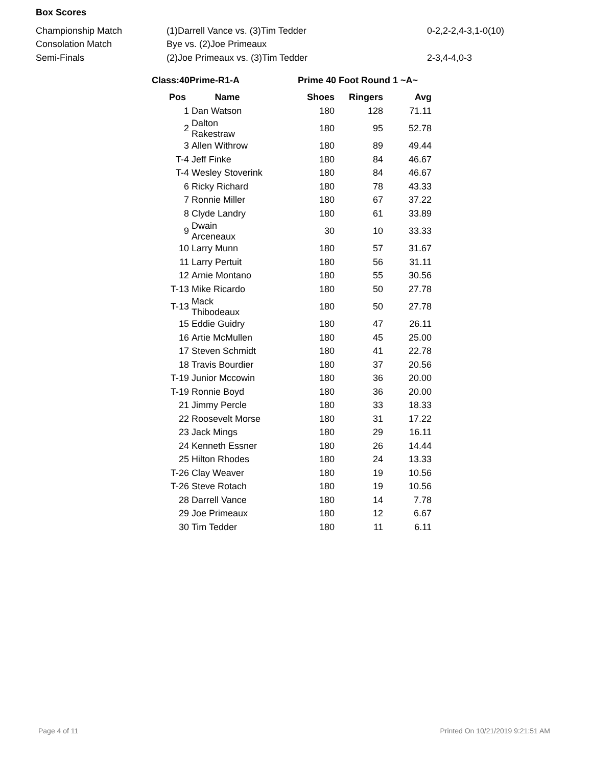Box Scores
| Championship Match | (1)Darrell Vance vs. (3)Tim Tedder | 0-2,2-2,4-3,1-0(10) |
| Consolation Match | Bye vs. (2)Joe Primeaux | |
| Semi-Finals | (2)Joe Primeaux vs. (3)Tim Tedder | 2-3,4-4,0-3 |
Class:40Prime-R1-A Prime 40 Foot Round 1 ~A~
| Pos | Name | Shoes | Ringers | Avg |
| --- | --- | --- | --- | --- |
| 1 | Dan Watson | 180 | 128 | 71.11 |
| 2 | Dalton Rakestraw | 180 | 95 | 52.78 |
| 3 | Allen Withrow | 180 | 89 | 49.44 |
| T-4 | Jeff Finke | 180 | 84 | 46.67 |
| T-4 | Wesley Stoverink | 180 | 84 | 46.67 |
| 6 | Ricky Richard | 180 | 78 | 43.33 |
| 7 | Ronnie Miller | 180 | 67 | 37.22 |
| 8 | Clyde Landry | 180 | 61 | 33.89 |
| 9 | Dwain Arceneaux | 30 | 10 | 33.33 |
| 10 | Larry Munn | 180 | 57 | 31.67 |
| 11 | Larry Pertuit | 180 | 56 | 31.11 |
| 12 | Arnie Montano | 180 | 55 | 30.56 |
| T-13 | Mike Ricardo | 180 | 50 | 27.78 |
| T-13 | Mack Thibodeaux | 180 | 50 | 27.78 |
| 15 | Eddie Guidry | 180 | 47 | 26.11 |
| 16 | Artie McMullen | 180 | 45 | 25.00 |
| 17 | Steven Schmidt | 180 | 41 | 22.78 |
| 18 | Travis Bourdier | 180 | 37 | 20.56 |
| T-19 | Junior Mccowin | 180 | 36 | 20.00 |
| T-19 | Ronnie Boyd | 180 | 36 | 20.00 |
| 21 | Jimmy Percle | 180 | 33 | 18.33 |
| 22 | Roosevelt Morse | 180 | 31 | 17.22 |
| 23 | Jack Mings | 180 | 29 | 16.11 |
| 24 | Kenneth Essner | 180 | 26 | 14.44 |
| 25 | Hilton Rhodes | 180 | 24 | 13.33 |
| T-26 | Clay Weaver | 180 | 19 | 10.56 |
| T-26 | Steve Rotach | 180 | 19 | 10.56 |
| 28 | Darrell Vance | 180 | 14 | 7.78 |
| 29 | Joe Primeaux | 180 | 12 | 6.67 |
| 30 | Tim Tedder | 180 | 11 | 6.11 |
Page 4 of 11 Printed On 10/21/2019 9:21:51 AM